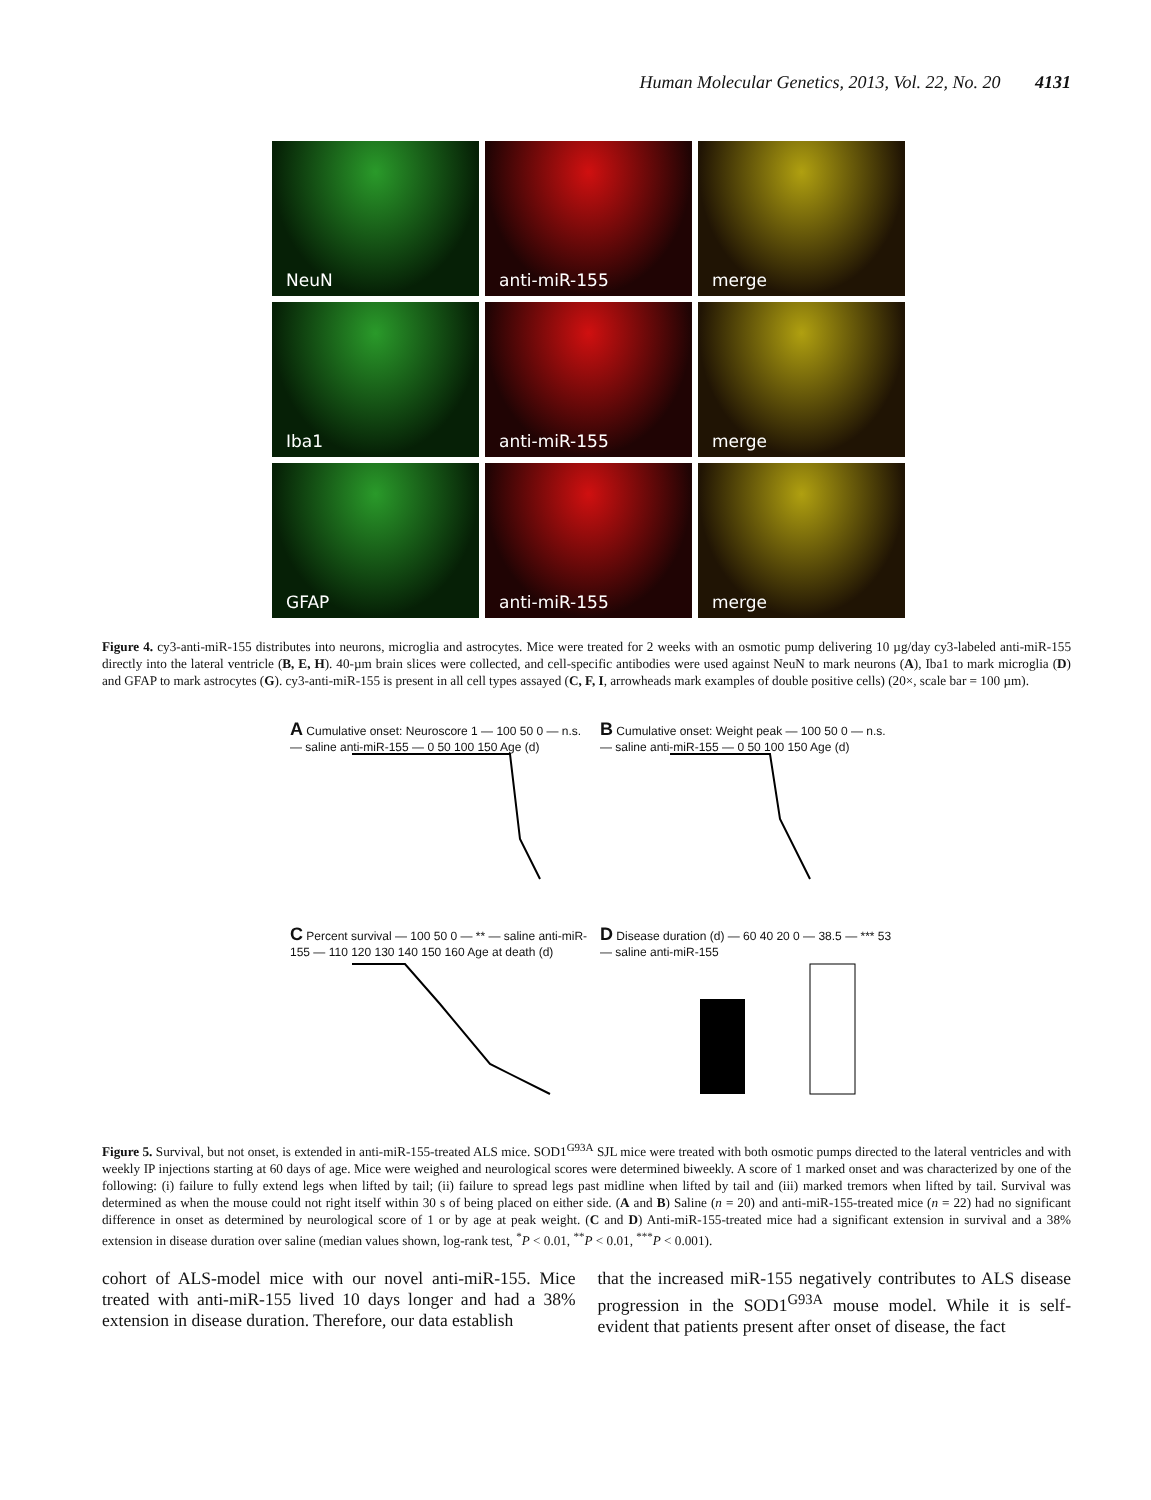Human Molecular Genetics, 2013, Vol. 22, No. 20 4131
NeuN
anti-miR-155
merge
Iba1
anti-miR-155
merge
GFAP
anti-miR-155
merge
Figure 4. cy3-anti-miR-155 distributes into neurons, microglia and astrocytes. Mice were treated for 2 weeks with an osmotic pump delivering 10 µg/day cy3-labeled anti-miR-155 directly into the lateral ventricle (B, E, H). 40-µm brain slices were collected, and cell-specific antibodies were used against NeuN to mark neurons (A), Iba1 to mark microglia (D) and GFAP to mark astrocytes (G). cy3-anti-miR-155 is present in all cell types assayed (C, F, I, arrowheads mark examples of double positive cells) (20×, scale bar = 100 µm).
A Cumulative onset: Neuroscore 1 — 100 50 0 — n.s. — saline anti-miR-155 — 0 50 100 150 Age (d)
B Cumulative onset: Weight peak — 100 50 0 — n.s. — saline anti-miR-155 — 0 50 100 150 Age (d)
C Percent survival — 100 50 0 — ** — saline anti-miR-155 — 110 120 130 140 150 160 Age at death (d)
D Disease duration (d) — 60 40 20 0 — 38.5 — *** 53 — saline anti-miR-155
Figure 5. Survival, but not onset, is extended in anti-miR-155-treated ALS mice. SOD1<sup>G93A</sup> SJL mice were treated with both osmotic pumps directed to the lateral ventricles and with weekly IP injections starting at 60 days of age. Mice were weighed and neurological scores were determined biweekly. A score of 1 marked onset and was characterized by one of the following: (i) failure to fully extend legs when lifted by tail; (ii) failure to spread legs past midline when lifted by tail and (iii) marked tremors when lifted by tail. Survival was determined as when the mouse could not right itself within 30 s of being placed on either side. (A and B) Saline (n = 20) and anti-miR-155-treated mice (n = 22) had no significant difference in onset as determined by neurological score of 1 or by age at peak weight. (C and D) Anti-miR-155-treated mice had a significant extension in survival and a 38% extension in disease duration over saline (median values shown, log-rank test, <sup>*</sup>P < 0.01, <sup>**</sup>P < 0.01, <sup>***</sup>P < 0.001).
cohort of ALS-model mice with our novel anti-miR-155. Mice treated with anti-miR-155 lived 10 days longer and had a 38% extension in disease duration. Therefore, our data establish
that the increased miR-155 negatively contributes to ALS disease progression in the SOD1<sup>G93A</sup> mouse model. While it is self-evident that patients present after onset of disease, the fact